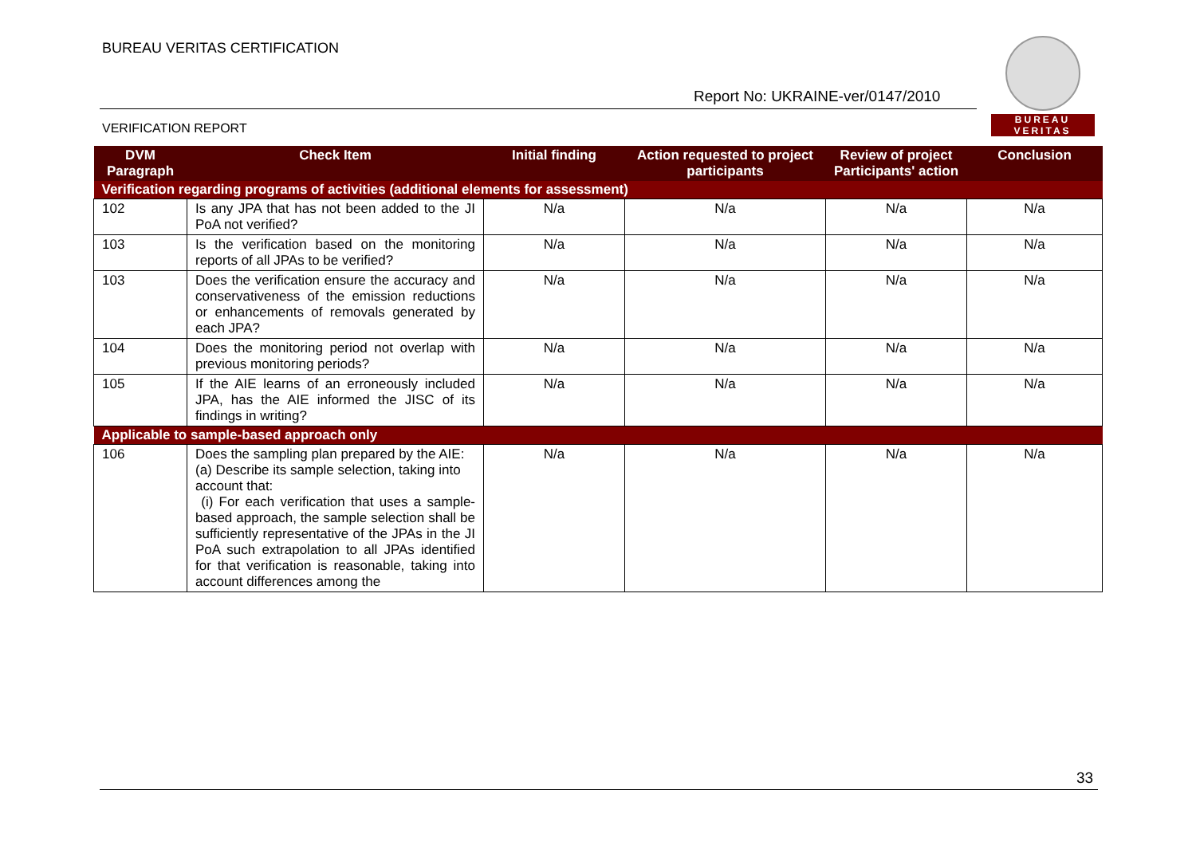BUREAU VERITAS CERTIFICATION
Report No: UKRAINE-ver/0147/2010
VERIFICATION REPORT
BUREAU
VERITAS
| DVM Paragraph | Check Item | Initial finding | Action requested to project participants | Review of project Participants' action | Conclusion |
| --- | --- | --- | --- | --- | --- |
| Verification regarding programs of activities (additional elements for assessment) | | | | | |
| 102 | Is any JPA that has not been added to the JI PoA not verified? | N/a | N/a | N/a | N/a |
| 103 | Is the verification based on the monitoring reports of all JPAs to be verified? | N/a | N/a | N/a | N/a |
| 103 | Does the verification ensure the accuracy and conservativeness of the emission reductions or enhancements of removals generated by each JPA? | N/a | N/a | N/a | N/a |
| 104 | Does the monitoring period not overlap with previous monitoring periods? | N/a | N/a | N/a | N/a |
| 105 | If the AIE learns of an erroneously included JPA, has the AIE informed the JISC of its findings in writing? | N/a | N/a | N/a | N/a |
| Applicable to sample-based approach only | | | | | |
| 106 | Does the sampling plan prepared by the AIE: (a) Describe its sample selection, taking into account that: (i) For each verification that uses a sample-based approach, the sample selection shall be sufficiently representative of the JPAs in the JI PoA such extrapolation to all JPAs identified for that verification is reasonable, taking into account differences among the | N/a | N/a | N/a | N/a |
33